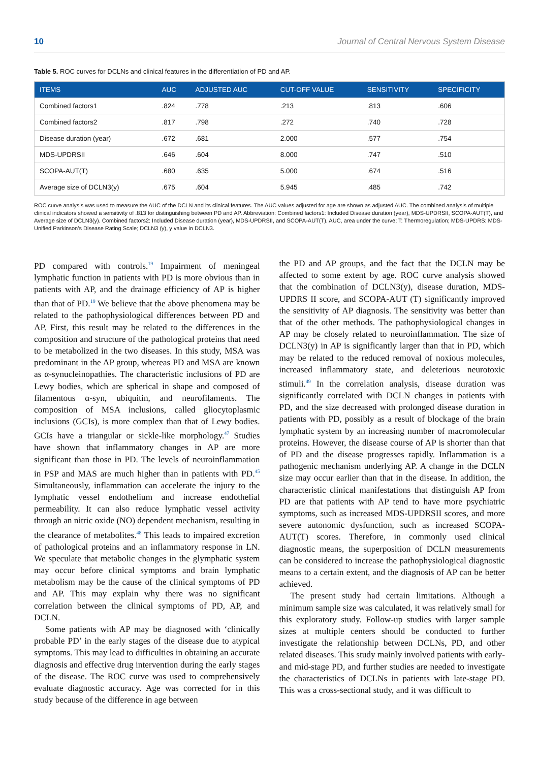10 Journal of Central Nervous System Disease
Table 5. ROC curves for DCLNs and clinical features in the differentiation of PD and AP.
| ITEMS | AUC | ADJUSTED AUC | CUT-OFF VALUE | SENSITIVITY | SPECIFICITY |
| --- | --- | --- | --- | --- | --- |
| Combined factors1 | .824 | .778 | .213 | .813 | .606 |
| Combined factors2 | .817 | .798 | .272 | .740 | .728 |
| Disease duration (year) | .672 | .681 | 2.000 | .577 | .754 |
| MDS-UPDRSII | .646 | .604 | 8.000 | .747 | .510 |
| SCOPA-AUT(T) | .680 | .635 | 5.000 | .674 | .516 |
| Average size of DCLN3(y) | .675 | .604 | 5.945 | .485 | .742 |
ROC curve analysis was used to measure the AUC of the DCLN and its clinical features. The AUC values adjusted for age are shown as adjusted AUC. The combined analysis of multiple clinical indicators showed a sensitivity of .813 for distinguishing between PD and AP. Abbreviation: Combined factors1: Included Disease duration (year), MDS-UPDRSII, SCOPA-AUT(T), and Average size of DCLN3(y). Combined factors2: Included Disease duration (year), MDS-UPDRSII, and SCOPA-AUT(T). AUC, area under the curve; T: Thermoregulation; MDS-UPDRS: MDS-Unified Parkinson’s Disease Rating Scale; DCLN3 (y), y value in DCLN3.
PD compared with controls.<sup>19</sup> Impairment of meningeal lymphatic function in patients with PD is more obvious than in patients with AP, and the drainage efficiency of AP is higher than that of PD.<sup>19</sup> We believe that the above phenomena may be related to the pathophysiological differences between PD and AP. First, this result may be related to the differences in the composition and structure of the pathological proteins that need to be metabolized in the two diseases. In this study, MSA was predominant in the AP group, whereas PD and MSA are known as α-synucleinopathies. The characteristic inclusions of PD are Lewy bodies, which are spherical in shape and composed of filamentous α-syn, ubiquitin, and neurofilaments. The composition of MSA inclusions, called gliocytoplasmic inclusions (GCIs), is more complex than that of Lewy bodies. GCIs have a triangular or sickle-like morphology.<sup>47</sup> Studies have shown that inflammatory changes in AP are more significant than those in PD. The levels of neuroinflammation in PSP and MAS are much higher than in patients with PD.<sup>45</sup> Simultaneously, inflammation can accelerate the injury to the lymphatic vessel endothelium and increase endothelial permeability. It can also reduce lymphatic vessel activity through an nitric oxide (NO) dependent mechanism, resulting in the clearance of metabolites.<sup>48</sup> This leads to impaired excretion of pathological proteins and an inflammatory response in LN. We speculate that metabolic changes in the glymphatic system may occur before clinical symptoms and brain lymphatic metabolism may be the cause of the clinical symptoms of PD and AP. This may explain why there was no significant correlation between the clinical symptoms of PD, AP, and DCLN.
Some patients with AP may be diagnosed with ‘clinically probable PD’ in the early stages of the disease due to atypical symptoms. This may lead to difficulties in obtaining an accurate diagnosis and effective drug intervention during the early stages of the disease. The ROC curve was used to comprehensively evaluate diagnostic accuracy. Age was corrected for in this study because of the difference in age between
the PD and AP groups, and the fact that the DCLN may be affected to some extent by age. ROC curve analysis showed that the combination of DCLN3(y), disease duration, MDS-UPDRS II score, and SCOPA-AUT (T) significantly improved the sensitivity of AP diagnosis. The sensitivity was better than that of the other methods. The pathophysiological changes in AP may be closely related to neuroinflammation. The size of DCLN3(y) in AP is significantly larger than that in PD, which may be related to the reduced removal of noxious molecules, increased inflammatory state, and deleterious neurotoxic stimuli.<sup>49</sup> In the correlation analysis, disease duration was significantly correlated with DCLN changes in patients with PD, and the size decreased with prolonged disease duration in patients with PD, possibly as a result of blockage of the brain lymphatic system by an increasing number of macromolecular proteins. However, the disease course of AP is shorter than that of PD and the disease progresses rapidly. Inflammation is a pathogenic mechanism underlying AP. A change in the DCLN size may occur earlier than that in the disease. In addition, the characteristic clinical manifestations that distinguish AP from PD are that patients with AP tend to have more psychiatric symptoms, such as increased MDS-UPDRSII scores, and more severe autonomic dysfunction, such as increased SCOPA-AUT(T) scores. Therefore, in commonly used clinical diagnostic means, the superposition of DCLN measurements can be considered to increase the pathophysiological diagnostic means to a certain extent, and the diagnosis of AP can be better achieved.
The present study had certain limitations. Although a minimum sample size was calculated, it was relatively small for this exploratory study. Follow-up studies with larger sample sizes at multiple centers should be conducted to further investigate the relationship between DCLNs, PD, and other related diseases. This study mainly involved patients with early- and mid-stage PD, and further studies are needed to investigate the characteristics of DCLNs in patients with late-stage PD. This was a cross-sectional study, and it was difficult to